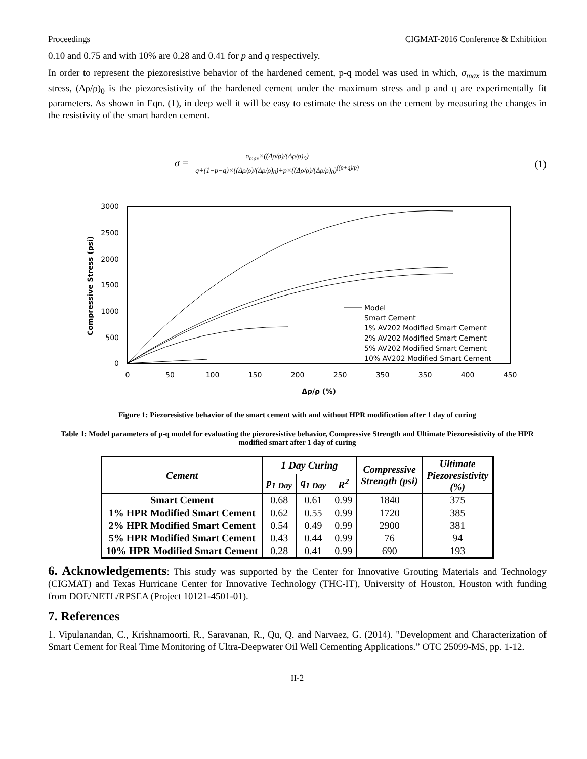Proceedings CIGMAT-2016 Conference & Exhibition
0.10 and 0.75 and with 10% are 0.28 and 0.41 for p and q respectively.
In order to represent the piezoresistive behavior of the hardened cement, p-q model was used in which, σ<sub>max</sub> is the maximum stress, (Δρ/ρ)<sub>0</sub> is the piezoresistivity of the hardened cement under the maximum stress and p and q are experimentally fit parameters. As shown in Eqn. (1), in deep well it will be easy to estimate the stress on the cement by measuring the changes in the resistivity of the smart harden cement.
σ = σ<sub>max</sub>×((Δρ/ρ)/(Δρ/ρ)<sub>0</sub>) q+(1−p−q)×((Δρ/ρ)/(Δρ/ρ)<sub>0</sub>)+p×((Δρ/ρ)/(Δρ/ρ)<sub>0</sub>)<sup>((p+q)/p)</sup> (1)
3000
2500
2000
1500
1000
500
0
0
50
100
150
200
250
350
350
400
450
Δρ/ρ (%)
Compressive Stress (psi)
Model
Smart Cement
1% AV202 Modified Smart Cement
2% AV202 Modified Smart Cement
5% AV202 Modified Smart Cement
10% AV202 Modified Smart Cement
Figure 1: Piezoresistive behavior of the smart cement with and without HPR modification after 1 day of curing
Table 1: Model parameters of p-q model for evaluating the piezoresistive behavior, Compressive Strength and Ultimate Piezoresistivity of the HPR modified smart after 1 day of curing
| Cement | 1 Day Curing | | | Compressive Strength (psi) | Ultimate Piezoresistivity (%) |
| --- | --- | --- | --- | --- | --- |
| | p<sub>1 Day</sub> | q<sub>1 Day</sub> | R<sup>2</sup> | | |
| Smart Cement | 0.68 | 0.61 | 0.99 | 1840 | 375 |
| 1% HPR Modified Smart Cement | 0.62 | 0.55 | 0.99 | 1720 | 385 |
| 2% HPR Modified Smart Cement | 0.54 | 0.49 | 0.99 | 2900 | 381 |
| 5% HPR Modified Smart Cement | 0.43 | 0.44 | 0.99 | 76 | 94 |
| 10% HPR Modified Smart Cement | 0.28 | 0.41 | 0.99 | 690 | 193 |
6. Acknowledgements: This study was supported by the Center for Innovative Grouting Materials and Technology (CIGMAT) and Texas Hurricane Center for Innovative Technology (THC-IT), University of Houston, Houston with funding from DOE/NETL/RPSEA (Project 10121-4501-01).
7. References
1. Vipulanandan, C., Krishnamoorti, R., Saravanan, R., Qu, Q. and Narvaez, G. (2014). "Development and Characterization of Smart Cement for Real Time Monitoring of Ultra-Deepwater Oil Well Cementing Applications.” OTC 25099-MS, pp. 1-12.
II-2